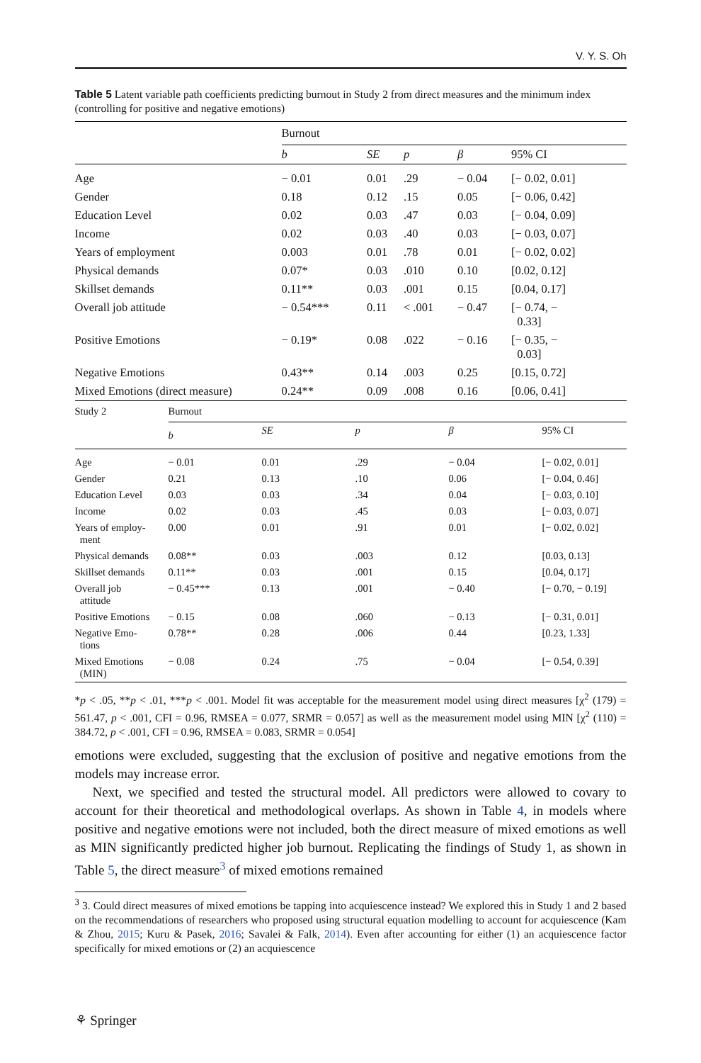V. Y. S. Oh
Table 5 Latent variable path coefficients predicting burnout in Study 2 from direct measures and the minimum index (controlling for positive and negative emotions)
| | Burnout | | | | |
| --- | --- | --- | --- | --- | --- |
| | b | SE | p | β | 95% CI |
| Age | − 0.01 | 0.01 | .29 | − 0.04 | [− 0.02, 0.01] |
| Gender | 0.18 | 0.12 | .15 | 0.05 | [− 0.06, 0.42] |
| Education Level | 0.02 | 0.03 | .47 | 0.03 | [− 0.04, 0.09] |
| Income | 0.02 | 0.03 | .40 | 0.03 | [− 0.03, 0.07] |
| Years of employment | 0.003 | 0.01 | .78 | 0.01 | [− 0.02, 0.02] |
| Physical demands | 0.07* | 0.03 | .010 | 0.10 | [0.02, 0.12] |
| Skillset demands | 0.11** | 0.03 | .001 | 0.15 | [0.04, 0.17] |
| Overall job attitude | − 0.54*** | 0.11 | < .001 | − 0.47 | [− 0.74, − 0.33] |
| Positive Emotions | − 0.19* | 0.08 | .022 | − 0.16 | [− 0.35, − 0.03] |
| Negative Emotions | 0.43** | 0.14 | .003 | 0.25 | [0.15, 0.72] |
| Mixed Emotions (direct measure) | 0.24** | 0.09 | .008 | 0.16 | [0.06, 0.41] |
| Study 2 | Burnout | | | | |
| --- | --- | --- | --- | --- | --- |
| | b | SE | p | β | 95% CI |
| Age | − 0.01 | 0.01 | .29 | − 0.04 | [− 0.02, 0.01] |
| Gender | 0.21 | 0.13 | .10 | 0.06 | [− 0.04, 0.46] |
| Education Level | 0.03 | 0.03 | .34 | 0.04 | [− 0.03, 0.10] |
| Income | 0.02 | 0.03 | .45 | 0.03 | [− 0.03, 0.07] |
| Years of employ- ment | 0.00 | 0.01 | .91 | 0.01 | [− 0.02, 0.02] |
| Physical demands | 0.08** | 0.03 | .003 | 0.12 | [0.03, 0.13] |
| Skillset demands | 0.11** | 0.03 | .001 | 0.15 | [0.04, 0.17] |
| Overall job attitude | − 0.45*** | 0.13 | .001 | − 0.40 | [− 0.70, − 0.19] |
| Positive Emotions | − 0.15 | 0.08 | .060 | − 0.13 | [− 0.31, 0.01] |
| Negative Emo- tions | 0.78** | 0.28 | .006 | 0.44 | [0.23, 1.33] |
| Mixed Emotions (MIN) | − 0.08 | 0.24 | .75 | − 0.04 | [− 0.54, 0.39] |
*p < .05, **p < .01, ***p < .001. Model fit was acceptable for the measurement model using direct measures [χ<sup>2</sup> (179) = 561.47, p < .001, CFI = 0.96, RMSEA = 0.077, SRMR = 0.057] as well as the measurement model using MIN [χ<sup>2</sup> (110) = 384.72, p < .001, CFI = 0.96, RMSEA = 0.083, SRMR = 0.054]
emotions were excluded, suggesting that the exclusion of positive and negative emotions from the models may increase error.
Next, we specified and tested the structural model. All predictors were allowed to covary to account for their theoretical and methodological overlaps. As shown in Table 4, in models where positive and negative emotions were not included, both the direct measure of mixed emotions as well as MIN significantly predicted higher job burnout. Replicating the findings of Study 1, as shown in Table 5, the direct measure<sup>3</sup> of mixed emotions remained
<sup>3</sup> 3. Could direct measures of mixed emotions be tapping into acquiescence instead? We explored this in Study 1 and 2 based on the recommendations of researchers who proposed using structural equation modelling to account for acquiescence (Kam & Zhou, 2015; Kuru & Pasek, 2016; Savalei & Falk, 2014). Even after accounting for either (1) an acquiescence factor specifically for mixed emotions or (2) an acquiescence
⚘ Springer